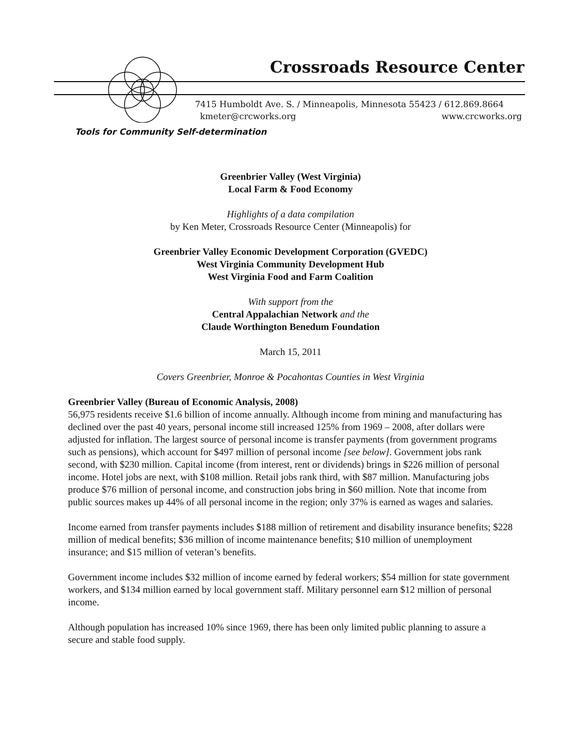Crossroads Resource Center
7415 Humboldt Ave. S. / Minneapolis, Minnesota 55423 / 612.869.8664
kmeter@crcworks.org www.crcworks.org
Tools for Community Self-determination
Greenbrier Valley (West Virginia)
Local Farm & Food Economy
Highlights of a data compilation
by Ken Meter, Crossroads Resource Center (Minneapolis) for
Greenbrier Valley Economic Development Corporation (GVEDC)
West Virginia Community Development Hub
West Virginia Food and Farm Coalition
With support from the
Central Appalachian Network and the
Claude Worthington Benedum Foundation
March 15, 2011
Covers Greenbrier, Monroe & Pocahontas Counties in West Virginia
Greenbrier Valley (Bureau of Economic Analysis, 2008)
56,975 residents receive $1.6 billion of income annually. Although income from mining and manufacturing has declined over the past 40 years, personal income still increased 125% from 1969 – 2008, after dollars were adjusted for inflation. The largest source of personal income is transfer payments (from government programs such as pensions), which account for $497 million of personal income [see below]. Government jobs rank second, with $230 million. Capital income (from interest, rent or dividends) brings in $226 million of personal income. Hotel jobs are next, with $108 million. Retail jobs rank third, with $87 million. Manufacturing jobs produce $76 million of personal income, and construction jobs bring in $60 million. Note that income from public sources makes up 44% of all personal income in the region; only 37% is earned as wages and salaries.
Income earned from transfer payments includes $188 million of retirement and disability insurance benefits; $228 million of medical benefits; $36 million of income maintenance benefits; $10 million of unemployment insurance; and $15 million of veteran’s benefits.
Government income includes $32 million of income earned by federal workers; $54 million for state government workers, and $134 million earned by local government staff. Military personnel earn $12 million of personal income.
Although population has increased 10% since 1969, there has been only limited public planning to assure a secure and stable food supply.